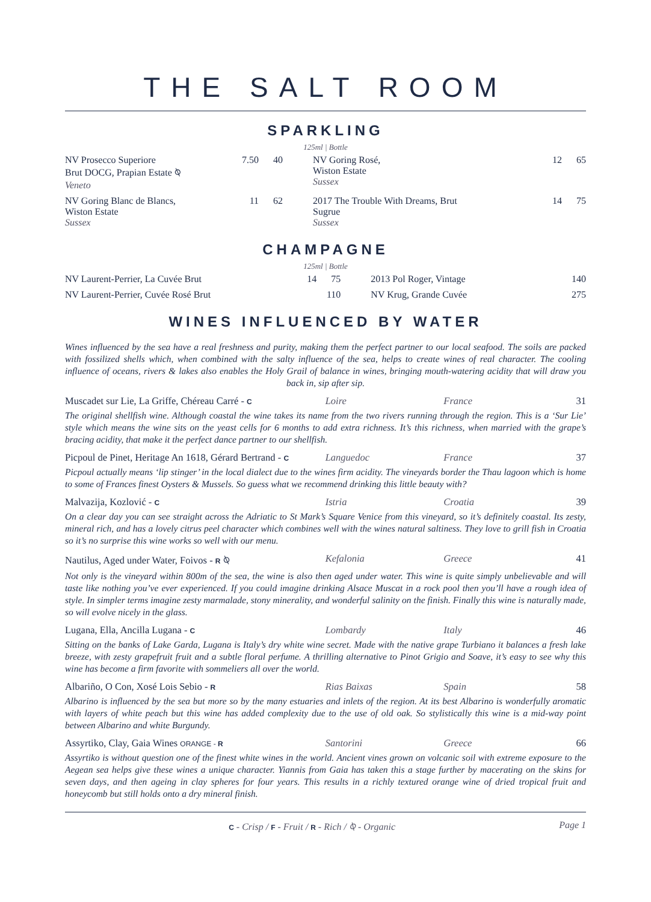THE SALT ROOM
SPARKLING
125ml | Bottle
| NV Prosecco Superiore Brut DOCG, Prapian Estate ⍉ Veneto | 7.50 | 40 | NV Goring Rosé, Wiston Estate Sussex | 12 | 65 |
| NV Goring Blanc de Blancs, Wiston Estate Sussex | 11 | 62 | 2017 The Trouble With Dreams, Brut Sugrue Sussex | 14 | 75 |
CHAMPAGNE
125ml | Bottle
| NV Laurent-Perrier, La Cuvée Brut | 14 | 75 | 2013 Pol Roger, Vintage | | 140 |
| NV Laurent-Perrier, Cuvée Rosé Brut | | 110 | NV Krug, Grande Cuvée | | 275 |
WINES INFLUENCED BY WATER
Wines influenced by the sea have a real freshness and purity, making them the perfect partner to our local seafood. The soils are packed with fossilized shells which, when combined with the salty influence of the sea, helps to create wines of real character. The cooling influence of oceans, rivers & lakes also enables the Holy Grail of balance in wines, bringing mouth-watering acidity that will draw you back in, sip after sip.
Muscadet sur Lie, La Griffe, Chéreau Carré - C Loire France 31
The original shellfish wine. Although coastal the wine takes its name from the two rivers running through the region. This is a ‘Sur Lie’ style which means the wine sits on the yeast cells for 6 months to add extra richness. It’s this richness, when married with the grape’s bracing acidity, that make it the perfect dance partner to our shellfish.
Picpoul de Pinet, Heritage An 1618, Gérard Bertrand - C Languedoc France 37
Picpoul actually means ‘lip stinger’ in the local dialect due to the wines firm acidity. The vineyards border the Thau lagoon which is home to some of Frances finest Oysters & Mussels. So guess what we recommend drinking this little beauty with?
Malvazija, Kozlović - C Istria Croatia 39
On a clear day you can see straight across the Adriatic to St Mark’s Square Venice from this vineyard, so it’s definitely coastal. Its zesty, mineral rich, and has a lovely citrus peel character which combines well with the wines natural saltiness. They love to grill fish in Croatia so it’s no surprise this wine works so well with our menu.
Nautilus, Aged under Water, Foivos - R ⍉ Kefalonia Greece 41
Not only is the vineyard within 800m of the sea, the wine is also then aged under water. This wine is quite simply unbelievable and will taste like nothing you’ve ever experienced. If you could imagine drinking Alsace Muscat in a rock pool then you’ll have a rough idea of style. In simpler terms imagine zesty marmalade, stony minerality, and wonderful salinity on the finish. Finally this wine is naturally made, so will evolve nicely in the glass.
Lugana, Ella, Ancilla Lugana - C Lombardy Italy 46
Sitting on the banks of Lake Garda, Lugana is Italy’s dry white wine secret. Made with the native grape Turbiano it balances a fresh lake breeze, with zesty grapefruit fruit and a subtle floral perfume. A thrilling alternative to Pinot Grigio and Soave, it’s easy to see why this wine has become a firm favorite with sommeliers all over the world.
Albariño, O Con, Xosé Lois Sebio - R Rias Baixas Spain 58
Albarino is influenced by the sea but more so by the many estuaries and inlets of the region. At its best Albarino is wonderfully aromatic with layers of white peach but this wine has added complexity due to the use of old oak. So stylistically this wine is a mid-way point between Albarino and white Burgundy.
Assyrtiko, Clay, Gaia Wines ORANGE - R Santorini Greece 66
Assyrtiko is without question one of the finest white wines in the world. Ancient vines grown on volcanic soil with extreme exposure to the Aegean sea helps give these wines a unique character. Yiannis from Gaia has taken this a stage further by macerating on the skins for seven days, and then ageing in clay spheres for four years. This results in a richly textured orange wine of dried tropical fruit and honeycomb but still holds onto a dry mineral finish.
C - Crisp / F - Fruit / R - Rich / ⍉ - Organic Page 1